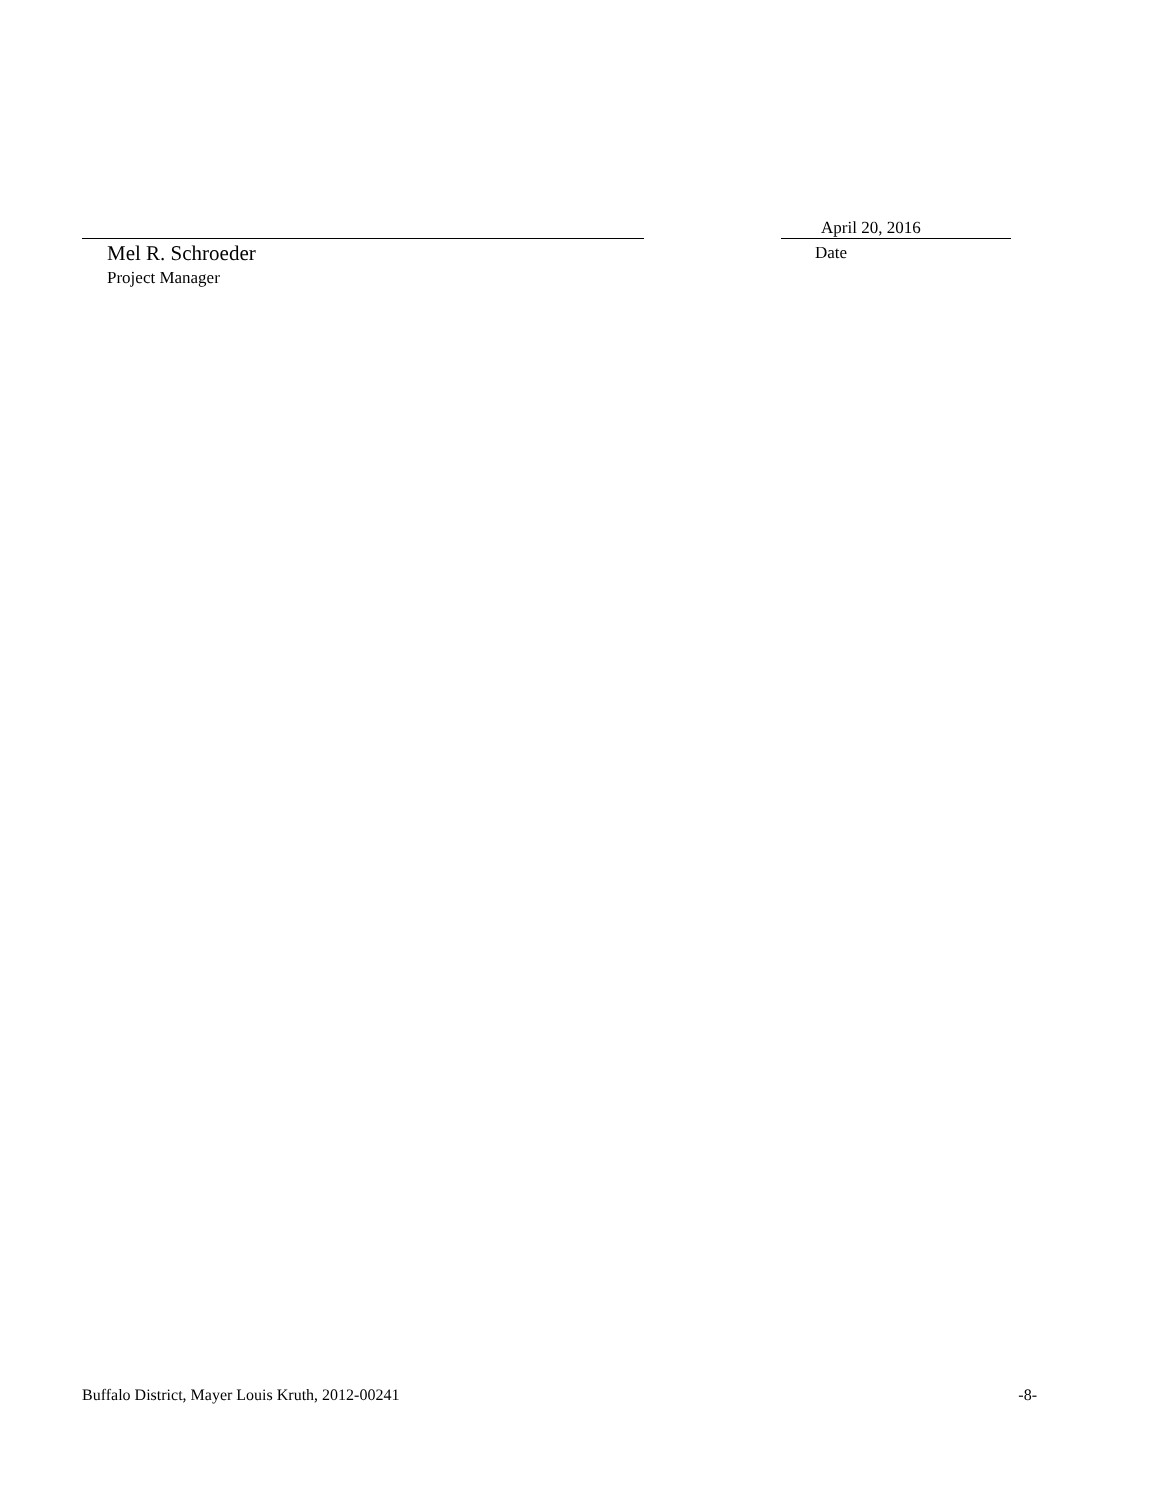Mel R. Schroeder
Project Manager
April 20, 2016
Date
Buffalo District, Mayer Louis Kruth, 2012-00241 -8-